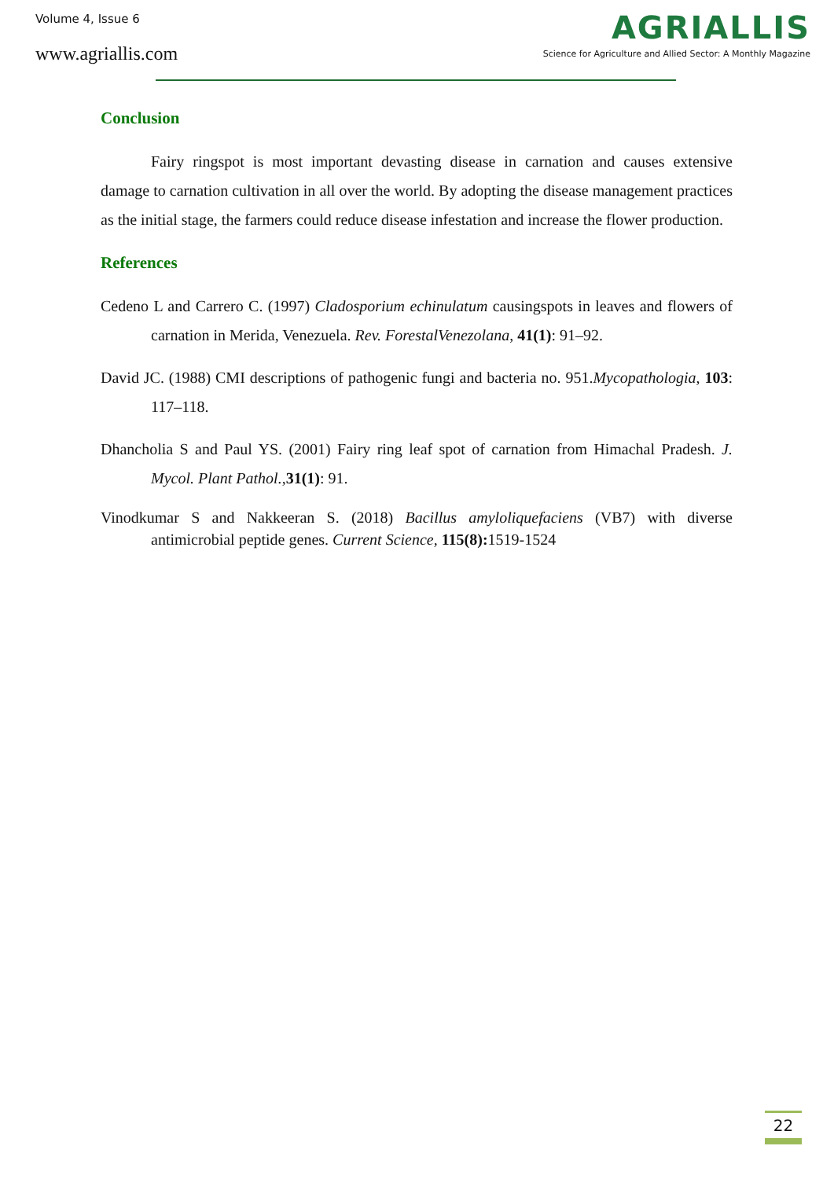Volume 4, Issue 6
www.agriallis.com
AGRIALLIS
Science for Agriculture and Allied Sector: A Monthly Magazine
Conclusion
Fairy ringspot is most important devasting disease in carnation and causes extensive damage to carnation cultivation in all over the world. By adopting the disease management practices as the initial stage, the farmers could reduce disease infestation and increase the flower production.
References
Cedeno L and Carrero C. (1997) Cladosporium echinulatum causingspots in leaves and flowers of carnation in Merida, Venezuela. Rev. ForestalVenezolana, 41(1): 91–92.
David JC. (1988) CMI descriptions of pathogenic fungi and bacteria no. 951.Mycopathologia, 103: 117–118.
Dhancholia S and Paul YS. (2001) Fairy ring leaf spot of carnation from Himachal Pradesh. J. Mycol. Plant Pathol.,31(1): 91.
Vinodkumar S and Nakkeeran S. (2018) Bacillus amyloliquefaciens (VB7) with diverse antimicrobial peptide genes. Current Science, 115(8): 1519-1524
22